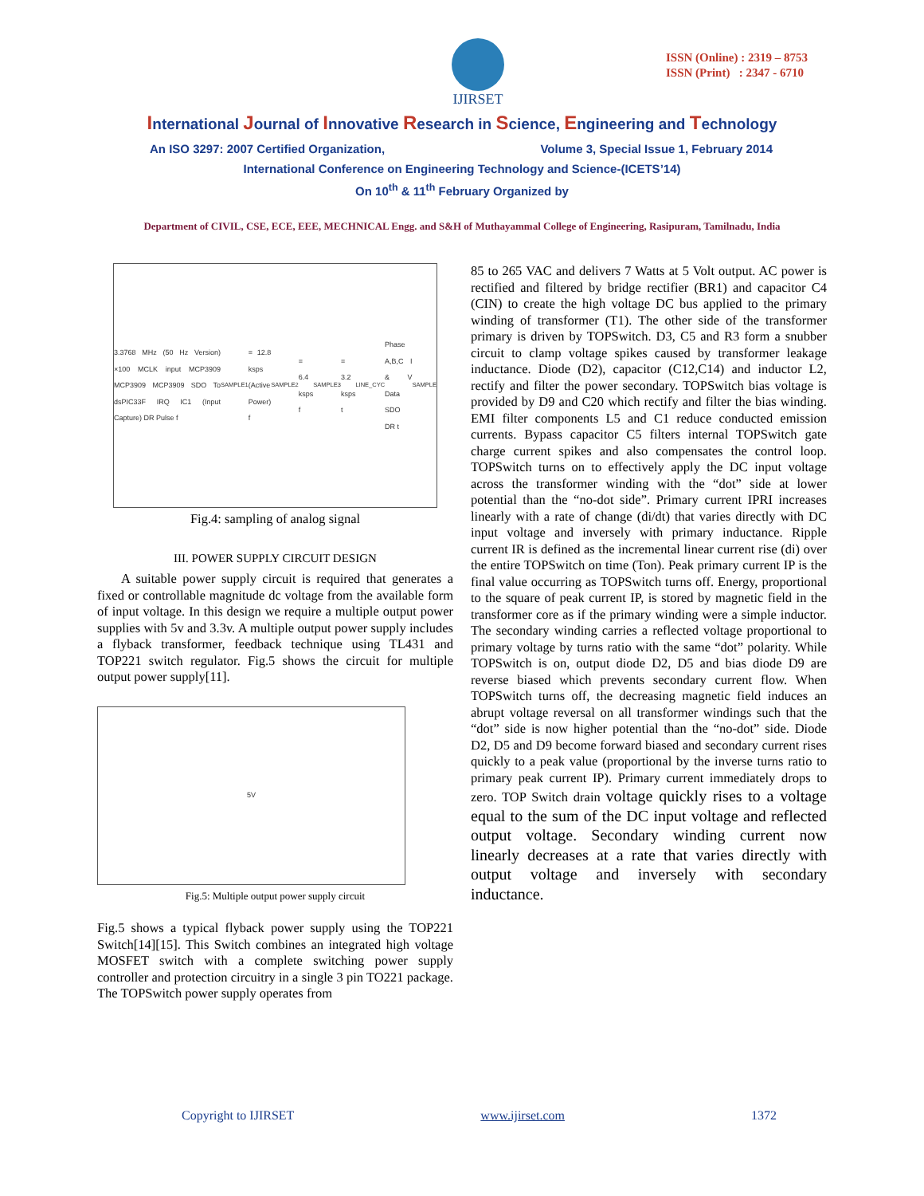IJIRSET
ISSN (Online) : 2319 – 8753
ISSN (Print) : 2347 - 6710
International Journal of Innovative Research in Science, Engineering and Technology
An ISO 3297: 2007 Certified Organization, Volume 3, Special Issue 1, February 2014
International Conference on Engineering Technology and Science-(ICETS’14)
On 10<sup>th</sup> & 11<sup>th</sup> February Organized by
Department of CIVIL, CSE, ECE, EEE, MECHNICAL Engg. and S&H of Muthayammal College of Engineering, Rasipuram, Tamilnadu, India
3.3768 MHz (50 Hz Version) ×100 MCLK input MCP3909 MCP3909 MCP3909 SDO To dsPIC33F IRQ IC1 (Input Capture) DR Pulse f<sub>SAMPLE1</sub> = 12.8 ksps (Active Power) f<sub>SAMPLE2</sub> = 6.4 ksps f<sub>SAMPLE3</sub> = 3.2 ksps t<sub>LINE_CYC</sub> Phase A,B,C I & V Data SDO DR t<sub>SAMPLE</sub>
Fig.4: sampling of analog signal
III. POWER SUPPLY CIRCUIT DESIGN
A suitable power supply circuit is required that generates a fixed or controllable magnitude dc voltage from the available form of input voltage. In this design we require a multiple output power supplies with 5v and 3.3v. A multiple output power supply includes a flyback transformer, feedback technique using TL431 and TOP221 switch regulator. Fig.5 shows the circuit for multiple output power supply[11].
5V
Fig.5: Multiple output power supply circuit
Fig.5 shows a typical flyback power supply using the TOP221 Switch[14][15]. This Switch combines an integrated high voltage MOSFET switch with a complete switching power supply controller and protection circuitry in a single 3 pin TO221 package. The TOPSwitch power supply operates from
85 to 265 VAC and delivers 7 Watts at 5 Volt output. AC power is rectified and filtered by bridge rectifier (BR1) and capacitor C4 (CIN) to create the high voltage DC bus applied to the primary winding of transformer (T1). The other side of the transformer primary is driven by TOPSwitch. D3, C5 and R3 form a snubber circuit to clamp voltage spikes caused by transformer leakage inductance. Diode (D2), capacitor (C12,C14) and inductor L2, rectify and filter the power secondary. TOPSwitch bias voltage is provided by D9 and C20 which rectify and filter the bias winding. EMI filter components L5 and C1 reduce conducted emission currents. Bypass capacitor C5 filters internal TOPSwitch gate charge current spikes and also compensates the control loop. TOPSwitch turns on to effectively apply the DC input voltage across the transformer winding with the “dot” side at lower potential than the “no-dot side”. Primary current IPRI increases linearly with a rate of change (di/dt) that varies directly with DC input voltage and inversely with primary inductance. Ripple current IR is defined as the incremental linear current rise (di) over the entire TOPSwitch on time (Ton). Peak primary current IP is the final value occurring as TOPSwitch turns off. Energy, proportional to the square of peak current IP, is stored by magnetic field in the transformer core as if the primary winding were a simple inductor. The secondary winding carries a reflected voltage proportional to primary voltage by turns ratio with the same “dot” polarity. While TOPSwitch is on, output diode D2, D5 and bias diode D9 are reverse biased which prevents secondary current flow. When TOPSwitch turns off, the decreasing magnetic field induces an abrupt voltage reversal on all transformer windings such that the “dot” side is now higher potential than the “no-dot” side. Diode D2, D5 and D9 become forward biased and secondary current rises quickly to a peak value (proportional by the inverse turns ratio to primary peak current IP). Primary current immediately drops to zero. TOP Switch drain voltage quickly rises to a voltage equal to the sum of the DC input voltage and reflected output voltage. Secondary winding current now linearly decreases at a rate that varies directly with output voltage and inversely with secondary inductance.
Copyright to IJIRSET www.ijirset.com 1372